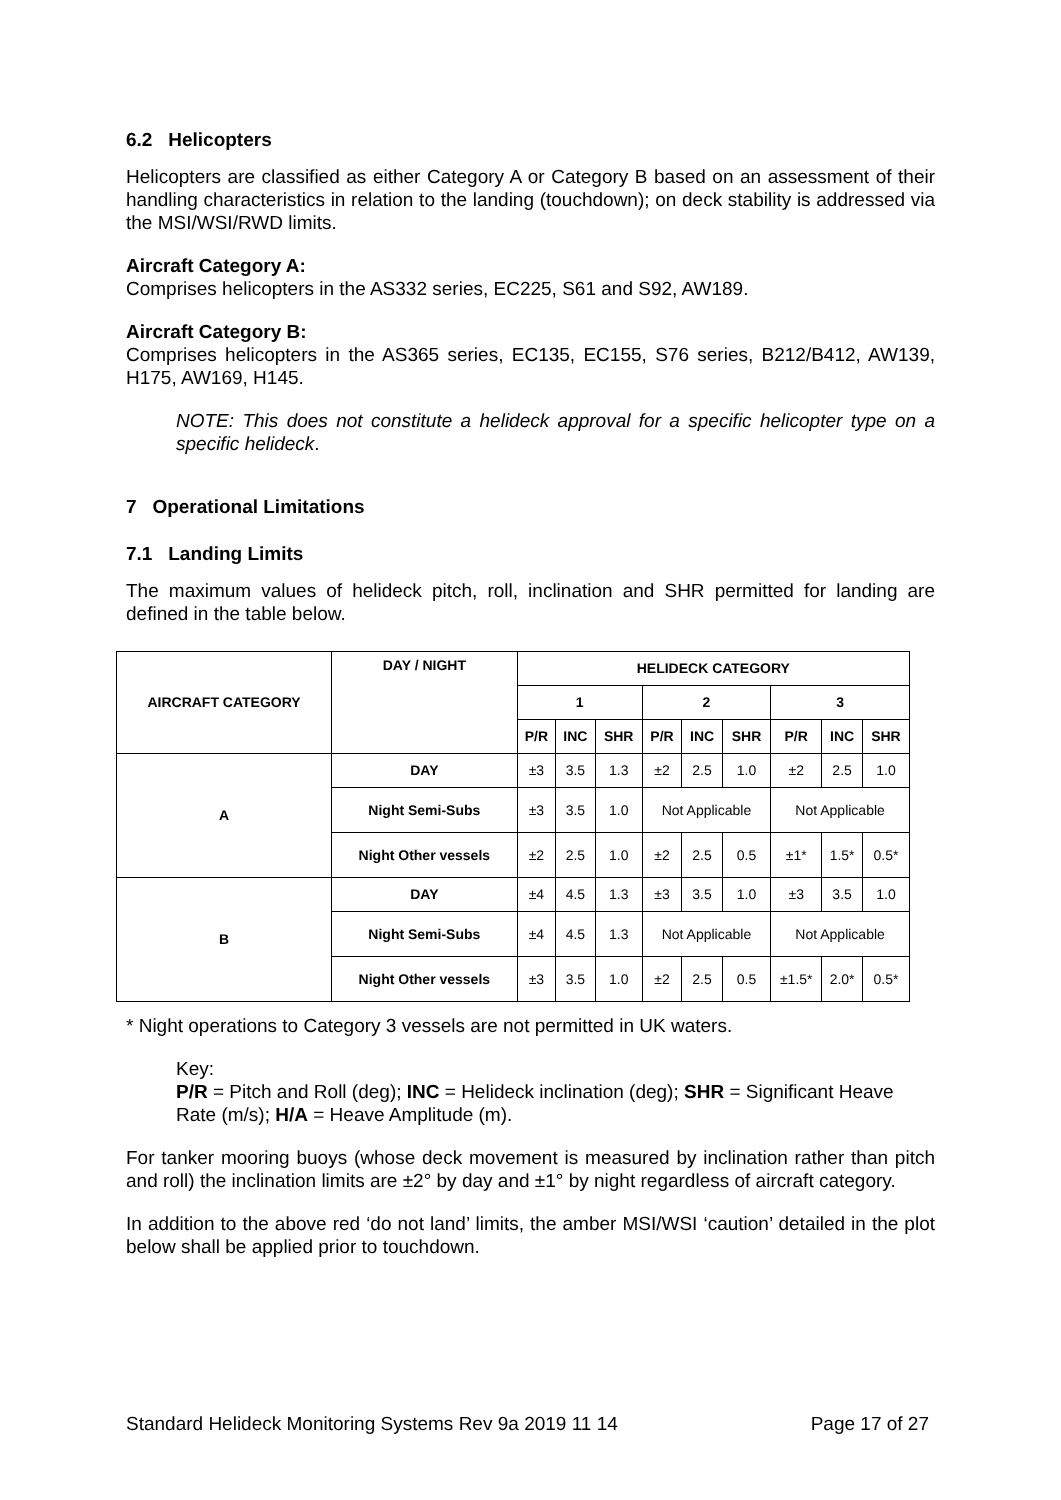6.2 Helicopters
Helicopters are classified as either Category A or Category B based on an assessment of their handling characteristics in relation to the landing (touchdown); on deck stability is addressed via the MSI/WSI/RWD limits.
Aircraft Category A:
Comprises helicopters in the AS332 series, EC225, S61 and S92, AW189.
Aircraft Category B:
Comprises helicopters in the AS365 series, EC135, EC155, S76 series, B212/B412, AW139, H175, AW169, H145.
NOTE: This does not constitute a helideck approval for a specific helicopter type on a specific helideck.
7 Operational Limitations
7.1 Landing Limits
The maximum values of helideck pitch, roll, inclination and SHR permitted for landing are defined in the table below.
| AIRCRAFT CATEGORY | DAY / NIGHT | HELIDECK CATEGORY | | | | | | | | |
| --- | --- | --- | --- | --- | --- | --- | --- | --- | --- | --- |
| | | 1 | | | 2 | | | 3 | | |
| | | P/R | INC | SHR | P/R | INC | SHR | P/R | INC | SHR |
| A | DAY | ±3 | 3.5 | 1.3 | ±2 | 2.5 | 1.0 | ±2 | 2.5 | 1.0 |
| | Night Semi-Subs | ±3 | 3.5 | 1.0 | Not Applicable | | | Not Applicable | | |
| | Night Other vessels | ±2 | 2.5 | 1.0 | ±2 | 2.5 | 0.5 | ±1* | 1.5* | 0.5* |
| B | DAY | ±4 | 4.5 | 1.3 | ±3 | 3.5 | 1.0 | ±3 | 3.5 | 1.0 |
| | Night Semi-Subs | ±4 | 4.5 | 1.3 | Not Applicable | | | Not Applicable | | |
| | Night Other vessels | ±3 | 3.5 | 1.0 | ±2 | 2.5 | 0.5 | ±1.5* | 2.0* | 0.5* |
* Night operations to Category 3 vessels are not permitted in UK waters.
Key:
P/R = Pitch and Roll (deg); INC = Helideck inclination (deg); SHR = Significant Heave Rate (m/s); H/A = Heave Amplitude (m).
For tanker mooring buoys (whose deck movement is measured by inclination rather than pitch and roll) the inclination limits are ±2° by day and ±1° by night regardless of aircraft category.
In addition to the above red ‘do not land’ limits, the amber MSI/WSI ‘caution’ detailed in the plot below shall be applied prior to touchdown.
Standard Helideck Monitoring Systems Rev 9a 2019 11 14 Page 17 of 27